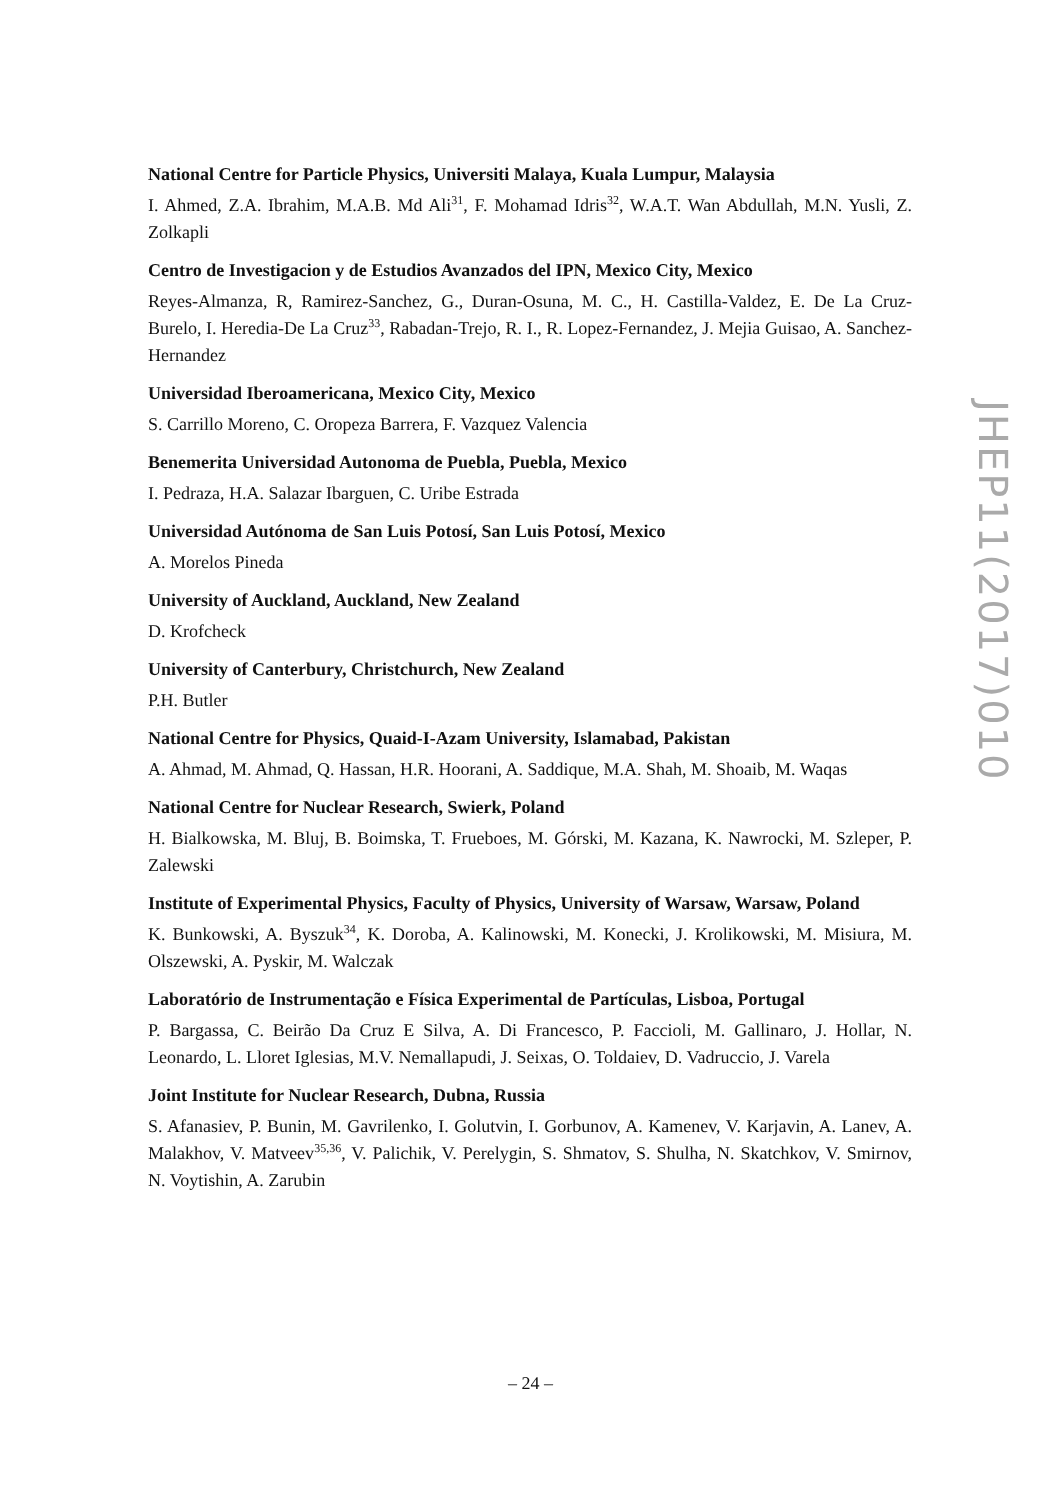National Centre for Particle Physics, Universiti Malaya, Kuala Lumpur, Malaysia
I. Ahmed, Z.A. Ibrahim, M.A.B. Md Ali<sup>31</sup>, F. Mohamad Idris<sup>32</sup>, W.A.T. Wan Abdullah, M.N. Yusli, Z. Zolkapli
Centro de Investigacion y de Estudios Avanzados del IPN, Mexico City, Mexico
Reyes-Almanza, R, Ramirez-Sanchez, G., Duran-Osuna, M. C., H. Castilla-Valdez, E. De La Cruz-Burelo, I. Heredia-De La Cruz<sup>33</sup>, Rabadan-Trejo, R. I., R. Lopez-Fernandez, J. Mejia Guisao, A. Sanchez-Hernandez
Universidad Iberoamericana, Mexico City, Mexico
S. Carrillo Moreno, C. Oropeza Barrera, F. Vazquez Valencia
Benemerita Universidad Autonoma de Puebla, Puebla, Mexico
I. Pedraza, H.A. Salazar Ibarguen, C. Uribe Estrada
Universidad Autónoma de San Luis Potosí, San Luis Potosí, Mexico
A. Morelos Pineda
University of Auckland, Auckland, New Zealand
D. Krofcheck
University of Canterbury, Christchurch, New Zealand
P.H. Butler
National Centre for Physics, Quaid-I-Azam University, Islamabad, Pakistan
A. Ahmad, M. Ahmad, Q. Hassan, H.R. Hoorani, A. Saddique, M.A. Shah, M. Shoaib, M. Waqas
National Centre for Nuclear Research, Swierk, Poland
H. Bialkowska, M. Bluj, B. Boimska, T. Frueboes, M. Górski, M. Kazana, K. Nawrocki, M. Szleper, P. Zalewski
Institute of Experimental Physics, Faculty of Physics, University of Warsaw, Warsaw, Poland
K. Bunkowski, A. Byszuk<sup>34</sup>, K. Doroba, A. Kalinowski, M. Konecki, J. Krolikowski, M. Misiura, M. Olszewski, A. Pyskir, M. Walczak
Laboratório de Instrumentação e Física Experimental de Partículas, Lisboa, Portugal
P. Bargassa, C. Beirão Da Cruz E Silva, A. Di Francesco, P. Faccioli, M. Gallinaro, J. Hollar, N. Leonardo, L. Lloret Iglesias, M.V. Nemallapudi, J. Seixas, O. Toldaiev, D. Vadruccio, J. Varela
Joint Institute for Nuclear Research, Dubna, Russia
S. Afanasiev, P. Bunin, M. Gavrilenko, I. Golutvin, I. Gorbunov, A. Kamenev, V. Karjavin, A. Lanev, A. Malakhov, V. Matveev<sup>35,36</sup>, V. Palichik, V. Perelygin, S. Shmatov, S. Shulha, N. Skatchkov, V. Smirnov, N. Voytishin, A. Zarubin
JHEP11(2017)010
– 24 –